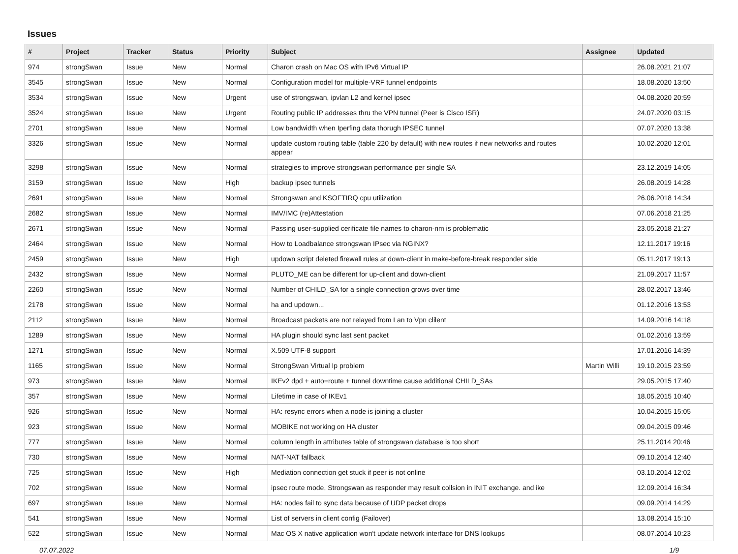Issues
| # | Project | Tracker | Status | Priority | Subject | Assignee | Updated |
| --- | --- | --- | --- | --- | --- | --- | --- |
| 974 | strongSwan | Issue | New | Normal | Charon crash on Mac OS with IPv6 Virtual IP | | 26.08.2021 21:07 |
| 3545 | strongSwan | Issue | New | Normal | Configuration model for multiple-VRF tunnel endpoints | | 18.08.2020 13:50 |
| 3534 | strongSwan | Issue | New | Urgent | use of strongswan, ipvlan L2 and kernel ipsec | | 04.08.2020 20:59 |
| 3524 | strongSwan | Issue | New | Urgent | Routing public IP addresses thru the VPN tunnel (Peer is Cisco ISR) | | 24.07.2020 03:15 |
| 2701 | strongSwan | Issue | New | Normal | Low bandwidth when Iperfing data thorugh IPSEC tunnel | | 07.07.2020 13:38 |
| 3326 | strongSwan | Issue | New | Normal | update custom routing table (table 220 by default) with new routes if new networks and routes appear | | 10.02.2020 12:01 |
| 3298 | strongSwan | Issue | New | Normal | strategies to improve strongswan performance per single SA | | 23.12.2019 14:05 |
| 3159 | strongSwan | Issue | New | High | backup ipsec tunnels | | 26.08.2019 14:28 |
| 2691 | strongSwan | Issue | New | Normal | Strongswan and KSOFTIRQ cpu utilization | | 26.06.2018 14:34 |
| 2682 | strongSwan | Issue | New | Normal | IMV/IMC (re)Attestation | | 07.06.2018 21:25 |
| 2671 | strongSwan | Issue | New | Normal | Passing user-supplied cerificate file names to charon-nm is problematic | | 23.05.2018 21:27 |
| 2464 | strongSwan | Issue | New | Normal | How to Loadbalance strongswan IPsec via NGINX? | | 12.11.2017 19:16 |
| 2459 | strongSwan | Issue | New | High | updown script deleted firewall rules at down-client in make-before-break responder side | | 05.11.2017 19:13 |
| 2432 | strongSwan | Issue | New | Normal | PLUTO_ME can be different for up-client and down-client | | 21.09.2017 11:57 |
| 2260 | strongSwan | Issue | New | Normal | Number of CHILD_SA for a single connection grows over time | | 28.02.2017 13:46 |
| 2178 | strongSwan | Issue | New | Normal | ha and updown... | | 01.12.2016 13:53 |
| 2112 | strongSwan | Issue | New | Normal | Broadcast packets are not relayed from Lan to Vpn clilent | | 14.09.2016 14:18 |
| 1289 | strongSwan | Issue | New | Normal | HA plugin should sync last sent packet | | 01.02.2016 13:59 |
| 1271 | strongSwan | Issue | New | Normal | X.509 UTF-8 support | | 17.01.2016 14:39 |
| 1165 | strongSwan | Issue | New | Normal | StrongSwan Virtual Ip problem | Martin Willi | 19.10.2015 23:59 |
| 973 | strongSwan | Issue | New | Normal | IKEv2 dpd + auto=route + tunnel downtime cause additional CHILD_SAs | | 29.05.2015 17:40 |
| 357 | strongSwan | Issue | New | Normal | Lifetime in case of IKEv1 | | 18.05.2015 10:40 |
| 926 | strongSwan | Issue | New | Normal | HA: resync errors when a node is joining a cluster | | 10.04.2015 15:05 |
| 923 | strongSwan | Issue | New | Normal | MOBIKE not working on HA cluster | | 09.04.2015 09:46 |
| 777 | strongSwan | Issue | New | Normal | column length in attributes table of strongswan database is too short | | 25.11.2014 20:46 |
| 730 | strongSwan | Issue | New | Normal | NAT-NAT fallback | | 09.10.2014 12:40 |
| 725 | strongSwan | Issue | New | High | Mediation connection get stuck if peer is not online | | 03.10.2014 12:02 |
| 702 | strongSwan | Issue | New | Normal | ipsec route mode, Strongswan as responder may result collsion in INIT exchange. and ike | | 12.09.2014 16:34 |
| 697 | strongSwan | Issue | New | Normal | HA: nodes fail to sync data because of UDP packet drops | | 09.09.2014 14:29 |
| 541 | strongSwan | Issue | New | Normal | List of servers in client config (Failover) | | 13.08.2014 15:10 |
| 522 | strongSwan | Issue | New | Normal | Mac OS X native application won't update network interface for DNS lookups | | 08.07.2014 10:23 |
07.07.2022 1/9